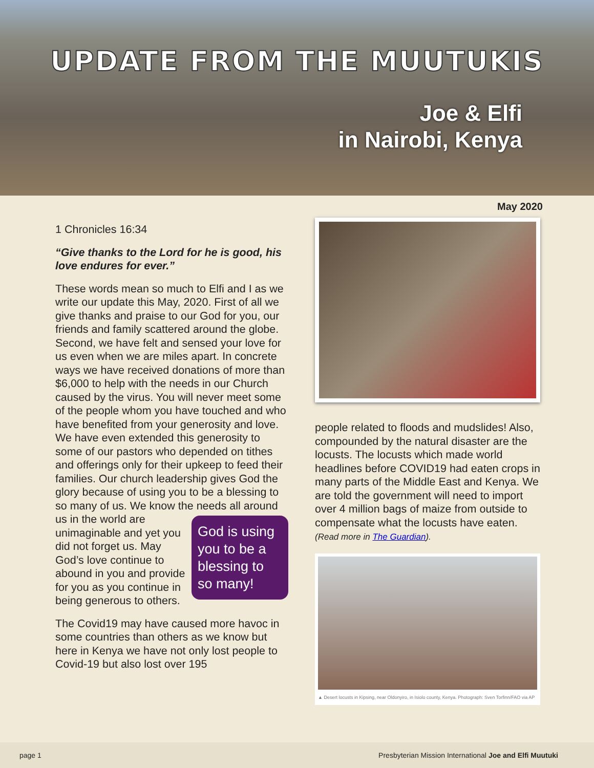UPDATE FROM THE MUUTUKIS
Joe & Elfi
in Nairobi, Kenya
May 2020
1 Chronicles 16:34
“Give thanks to the Lord for he is good, his love endures for ever.”
These words mean so much to Elfi and I as we write our update this May, 2020. First of all we give thanks and praise to our God for you, our friends and family scattered around the globe. Second, we have felt and sensed your love for us even when we are miles apart. In concrete ways we have received donations of more than $6,000 to help with the needs in our Church caused by the virus. You will never meet some of the people whom you have touched and who have benefited from your generosity and love. We have even extended this generosity to some of our pastors who depended on tithes and offerings only for their upkeep to feed their families. Our church leadership gives God the glory because of using you to be a blessing to so many of us. We know the God is using you to be a blessing to so many! needs all around us in the world are unimaginable and yet you did not forget us. May God’s love continue to abound in you and provide for you as you continue in being generous to others.
The Covid19 may have caused more havoc in some countries than others as we know but here in Kenya we have not only lost people to Covid-19 but also lost over 195
people related to floods and mudslides! Also, compounded by the natural disaster are the locusts. The locusts which made world headlines before COVID19 had eaten crops in many parts of the Middle East and Kenya. We are told the government will need to import over 4 million bags of maize from outside to compensate what the locusts have eaten. (Read more in The Guardian).
▲ Desert locusts in Kipsing, near Oldonyiro, in Isiolo county, Kenya. Photograph: Sven Torfinn/FAO via AP
page 1 Presbyterian Mission International Joe and Elfi Muutuki